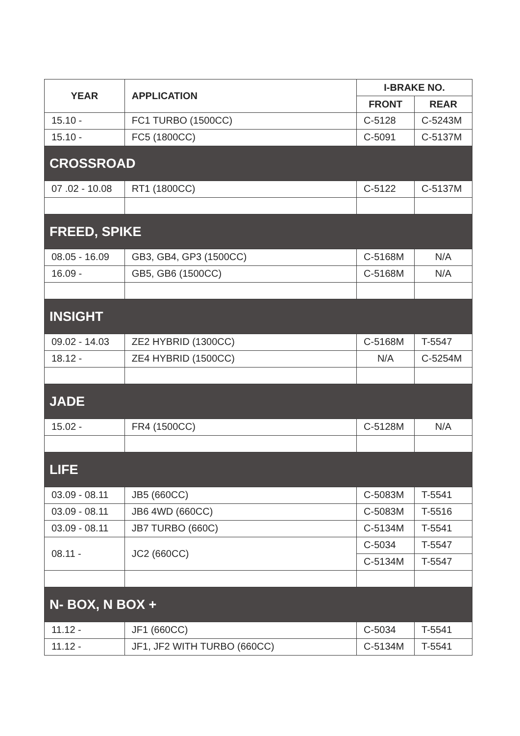| YEAR | APPLICATION | I-BRAKE NO. | |
| --- | --- | --- | --- |
| | | FRONT | REAR |
| 15.10 - | FC1 TURBO (1500CC) | C-5128 | C-5243M |
| 15.10 - | FC5 (1800CC) | C-5091 | C-5137M |
| CROSSROAD | | | |
| 07 .02 - 10.08 | RT1 (1800CC) | C-5122 | C-5137M |
| FREED, SPIKE | | | |
| 08.05 - 16.09 | GB3, GB4, GP3 (1500CC) | C-5168M | N/A |
| 16.09 - | GB5, GB6 (1500CC) | C-5168M | N/A |
| INSIGHT | | | |
| 09.02 - 14.03 | ZE2 HYBRID (1300CC) | C-5168M | T-5547 |
| 18.12 - | ZE4 HYBRID (1500CC) | N/A | C-5254M |
| JADE | | | |
| 15.02 - | FR4 (1500CC) | C-5128M | N/A |
| LIFE | | | |
| 03.09 - 08.11 | JB5 (660CC) | C-5083M | T-5541 |
| 03.09 - 08.11 | JB6 4WD (660CC) | C-5083M | T-5516 |
| 03.09 - 08.11 | JB7 TURBO (660C) | C-5134M | T-5541 |
| 08.11 - | JC2 (660CC) | C-5034 | T-5547 |
| | | C-5134M | T-5547 |
| N- BOX, N BOX + | | | |
| 11.12 - | JF1 (660CC) | C-5034 | T-5541 |
| 11.12 - | JF1, JF2 WITH TURBO (660CC) | C-5134M | T-5541 |